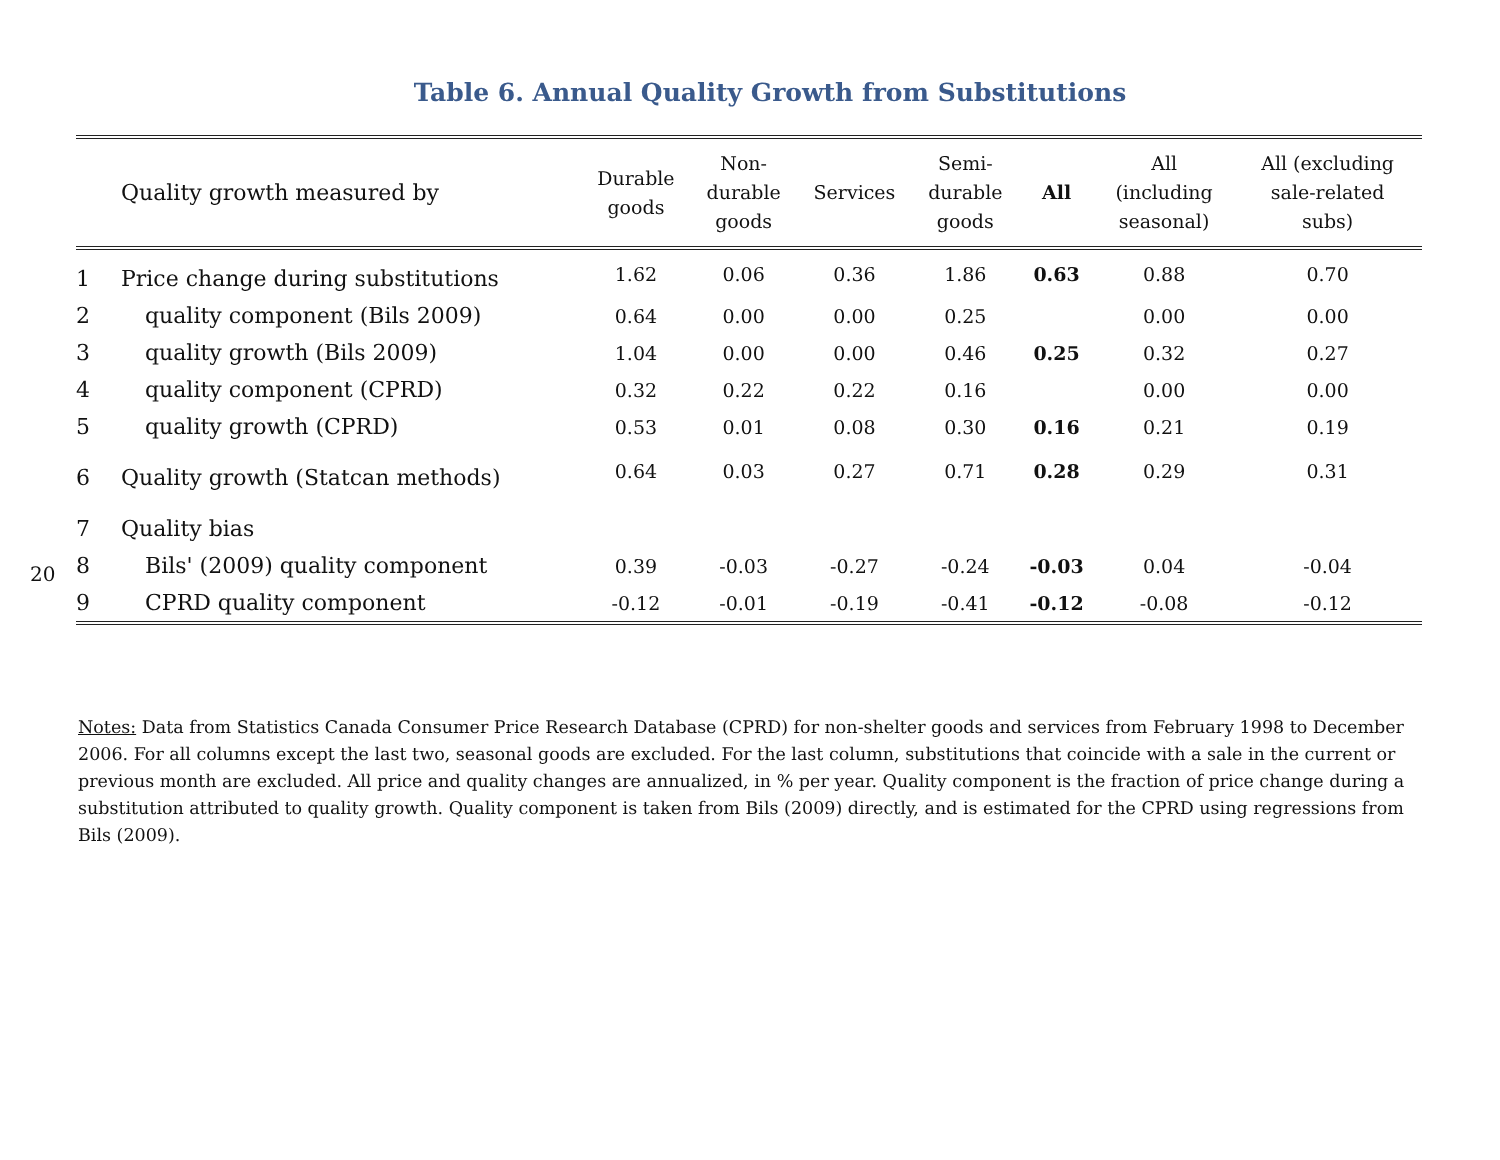Table 6. Annual Quality Growth from Substitutions
20
| | Quality growth measured by | Durable goods | Non- durable goods | Services | Semi- durable goods | All | All (including seasonal) | All (excluding sale-related subs) |
| --- | --- | --- | --- | --- | --- | --- | --- | --- |
| 1 | Price change during substitutions | 1.62 | 0.06 | 0.36 | 1.86 | 0.63 | 0.88 | 0.70 |
| 2 | quality component (Bils 2009) | 0.64 | 0.00 | 0.00 | 0.25 | | 0.00 | 0.00 |
| 3 | quality growth (Bils 2009) | 1.04 | 0.00 | 0.00 | 0.46 | 0.25 | 0.32 | 0.27 |
| 4 | quality component (CPRD) | 0.32 | 0.22 | 0.22 | 0.16 | | 0.00 | 0.00 |
| 5 | quality growth (CPRD) | 0.53 | 0.01 | 0.08 | 0.30 | 0.16 | 0.21 | 0.19 |
| 6 | Quality growth (Statcan methods) | 0.64 | 0.03 | 0.27 | 0.71 | 0.28 | 0.29 | 0.31 |
| 7 | Quality bias | | | | | | | |
| 8 | Bils' (2009) quality component | 0.39 | -0.03 | -0.27 | -0.24 | -0.03 | 0.04 | -0.04 |
| 9 | CPRD quality component | -0.12 | -0.01 | -0.19 | -0.41 | -0.12 | -0.08 | -0.12 |
Notes: Data from Statistics Canada Consumer Price Research Database (CPRD) for non-shelter goods and services from February 1998 to December 2006. For all columns except the last two, seasonal goods are excluded. For the last column, substitutions that coincide with a sale in the current or previous month are excluded. All price and quality changes are annualized, in % per year. Quality component is the fraction of price change during a substitution attributed to quality growth. Quality component is taken from Bils (2009) directly, and is estimated for the CPRD using regressions from Bils (2009).